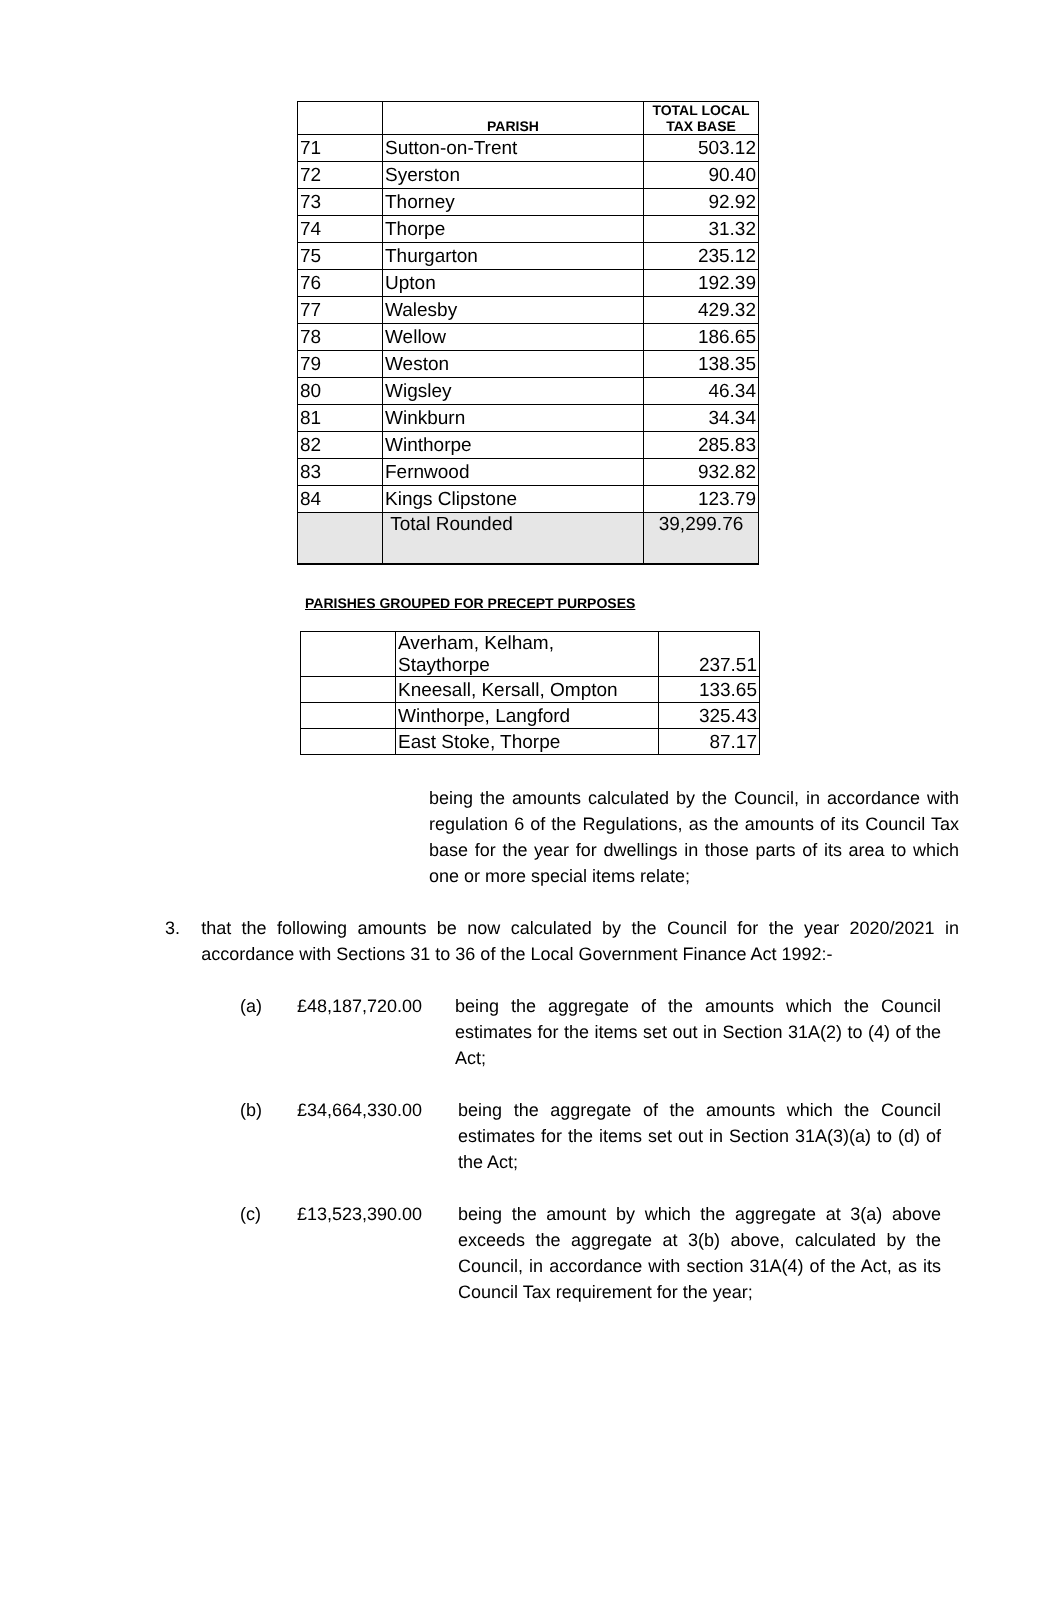| | PARISH | TOTAL LOCAL TAX BASE |
| --- | --- | --- |
| 71 | Sutton-on-Trent | 503.12 |
| 72 | Syerston | 90.40 |
| 73 | Thorney | 92.92 |
| 74 | Thorpe | 31.32 |
| 75 | Thurgarton | 235.12 |
| 76 | Upton | 192.39 |
| 77 | Walesby | 429.32 |
| 78 | Wellow | 186.65 |
| 79 | Weston | 138.35 |
| 80 | Wigsley | 46.34 |
| 81 | Winkburn | 34.34 |
| 82 | Winthorpe | 285.83 |
| 83 | Fernwood | 932.82 |
| 84 | Kings Clipstone | 123.79 |
| | Total Rounded | 39,299.76 |
PARISHES GROUPED FOR PRECEPT PURPOSES
| | Averham, Kelham, Staythorpe | 237.51 |
| | Kneesall, Kersall, Ompton | 133.65 |
| | Winthorpe, Langford | 325.43 |
| | East Stoke, Thorpe | 87.17 |
being the amounts calculated by the Council, in accordance with regulation 6 of the Regulations, as the amounts of its Council Tax base for the year for dwellings in those parts of its area to which one or more special items relate;
3.
that the following amounts be now calculated by the Council for the year 2020/2021 in accordance with Sections 31 to 36 of the Local Government Finance Act 1992:-
(a) £48,187,720.00
being the aggregate of the amounts which the Council estimates for the items set out in Section 31A(2) to (4) of the Act;
(b) £34,664,330.00
being the aggregate of the amounts which the Council estimates for the items set out in Section 31A(3)(a) to (d) of the Act;
(c) £13,523,390.00
being the amount by which the aggregate at 3(a) above exceeds the aggregate at 3(b) above, calculated by the Council, in accordance with section 31A(4) of the Act, as its Council Tax requirement for the year;